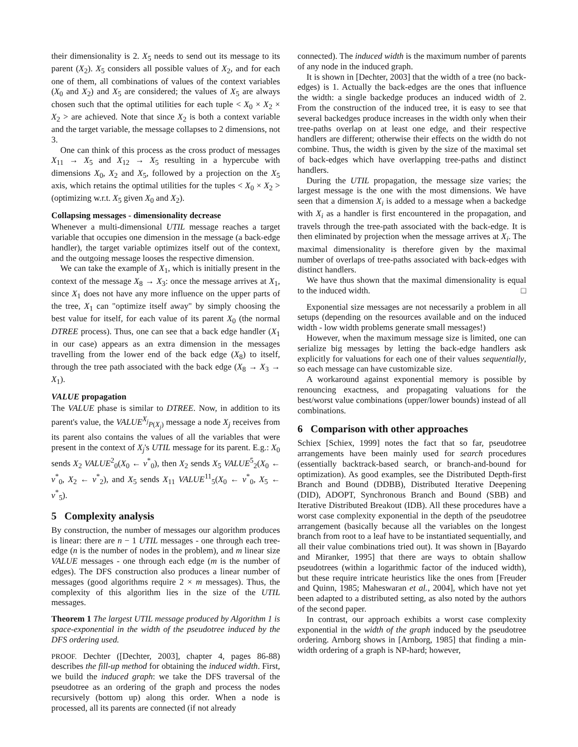their dimensionality is 2. X<sub>5</sub> needs to send out its message to its parent (X<sub>2</sub>). X<sub>5</sub> considers all possible values of X<sub>2</sub>, and for each one of them, all combinations of values of the context variables (X<sub>0</sub> and X<sub>2</sub>) and X<sub>5</sub> are considered; the values of X<sub>5</sub> are always chosen such that the optimal utilities for each tuple < X<sub>0</sub> × X<sub>2</sub> × X<sub>2</sub> > are achieved. Note that since X<sub>2</sub> is both a context variable and the target variable, the message collapses to 2 dimensions, not 3.
One can think of this process as the cross product of messages X<sub>11</sub> → X<sub>5</sub> and X<sub>12</sub> → X<sub>5</sub> resulting in a hypercube with dimensions X<sub>0</sub>, X<sub>2</sub> and X<sub>5</sub>, followed by a projection on the X<sub>5</sub> axis, which retains the optimal utilities for the tuples < X<sub>0</sub> × X<sub>2</sub> > (optimizing w.r.t. X<sub>5</sub> given X<sub>0</sub> and X<sub>2</sub>).
Collapsing messages - dimensionality decrease
Whenever a multi-dimensional UTIL message reaches a target variable that occupies one dimension in the message (a back-edge handler), the target variable optimizes itself out of the context, and the outgoing message looses the respective dimension.
We can take the example of X<sub>1</sub>, which is initially present in the context of the message X<sub>8</sub> → X<sub>3</sub>: once the message arrives at X<sub>1</sub>, since X<sub>1</sub> does not have any more influence on the upper parts of the tree, X<sub>1</sub> can "optimize itself away" by simply choosing the best value for itself, for each value of its parent X<sub>0</sub> (the normal DTREE process). Thus, one can see that a back edge handler (X<sub>1</sub> in our case) appears as an extra dimension in the messages travelling from the lower end of the back edge (X<sub>8</sub>) to itself, through the tree path associated with the back edge (X<sub>8</sub> → X<sub>3</sub> → X<sub>1</sub>).
VALUE propagation
The VALUE phase is similar to DTREE. Now, in addition to its parent's value, the VALUE<sup>X<sub>j</sub></sup><sub>P(X<sub>j</sub>)</sub> message a node X<sub>j</sub> receives from its parent also contains the values of all the variables that were present in the context of X<sub>j</sub>'s UTIL message for its parent. E.g.: X<sub>0</sub> sends X<sub>2</sub> VALUE<sup>2</sup><sub>0</sub>(X<sub>0</sub> ← v<sup>*</sup><sub>0</sub>), then X<sub>2</sub> sends X<sub>5</sub> VALUE<sup>5</sup><sub>2</sub>(X<sub>0</sub> ← v<sup>*</sup><sub>0</sub>, X<sub>2</sub> ← v<sup>*</sup><sub>2</sub>), and X<sub>5</sub> sends X<sub>11</sub> VALUE<sup>11</sup><sub>5</sub>(X<sub>0</sub> ← v<sup>*</sup><sub>0</sub>, X<sub>5</sub> ← v<sup>*</sup><sub>5</sub>).
5 Complexity analysis
By construction, the number of messages our algorithm produces is linear: there are n − 1 UTIL messages - one through each tree-edge (n is the number of nodes in the problem), and m linear size VALUE messages - one through each edge (m is the number of edges). The DFS construction also produces a linear number of messages (good algorithms require 2 × m messages). Thus, the complexity of this algorithm lies in the size of the UTIL messages.
Theorem 1 The largest UTIL message produced by Algorithm 1 is space-exponential in the width of the pseudotree induced by the DFS ordering used.
PROOF. Dechter ([Dechter, 2003], chapter 4, pages 86-88) describes the fill-up method for obtaining the induced width. First, we build the induced graph: we take the DFS traversal of the pseudotree as an ordering of the graph and process the nodes recursively (bottom up) along this order. When a node is processed, all its parents are connected (if not already
connected). The induced width is the maximum number of parents of any node in the induced graph.
It is shown in [Dechter, 2003] that the width of a tree (no back-edges) is 1. Actually the back-edges are the ones that influence the width: a single backedge produces an induced width of 2. From the construction of the induced tree, it is easy to see that several backedges produce increases in the width only when their tree-paths overlap on at least one edge, and their respective handlers are different; otherwise their effects on the width do not combine. Thus, the width is given by the size of the maximal set of back-edges which have overlapping tree-paths and distinct handlers.
During the UTIL propagation, the message size varies; the largest message is the one with the most dimensions. We have seen that a dimension X<sub>i</sub> is added to a message when a backedge with X<sub>i</sub> as a handler is first encountered in the propagation, and travels through the tree-path associated with the back-edge. It is then eliminated by projection when the message arrives at X<sub>i</sub>. The maximal dimensionality is therefore given by the maximal number of overlaps of tree-paths associated with back-edges with distinct handlers.
We have thus shown that the maximal dimensionality is equal to the induced width. □
Exponential size messages are not necessarily a problem in all setups (depending on the resources available and on the induced width - low width problems generate small messages!)
However, when the maximum message size is limited, one can serialize big messages by letting the back-edge handlers ask explicitly for valuations for each one of their values sequentially, so each message can have customizable size.
A workaround against exponential memory is possible by renouncing exactness, and propagating valuations for the best/worst value combinations (upper/lower bounds) instead of all combinations.
6 Comparison with other approaches
Schiex [Schiex, 1999] notes the fact that so far, pseudotree arrangements have been mainly used for search procedures (essentially backtrack-based search, or branch-and-bound for optimization). As good examples, see the Distributed Depth-first Branch and Bound (DDBB), Distributed Iterative Deepening (DID), ADOPT, Synchronous Branch and Bound (SBB) and Iterative Distributed Breakout (IDB). All these procedures have a worst case complexity exponential in the depth of the pseudotree arrangement (basically because all the variables on the longest branch from root to a leaf have to be instantiated sequentially, and all their value combinations tried out). It was shown in [Bayardo and Miranker, 1995] that there are ways to obtain shallow pseudotrees (within a logarithmic factor of the induced width), but these require intricate heuristics like the ones from [Freuder and Quinn, 1985; Maheswaran et al., 2004], which have not yet been adapted to a distributed setting, as also noted by the authors of the second paper.
In contrast, our approach exhibits a worst case complexity exponential in the width of the graph induced by the pseudotree ordering. Arnborg shows in [Arnborg, 1985] that finding a min-width ordering of a graph is NP-hard; however,